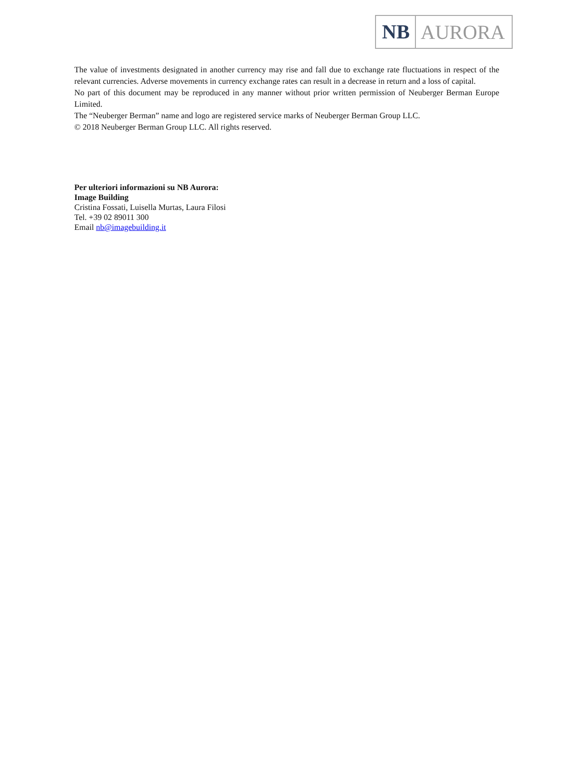NB AURORA
The value of investments designated in another currency may rise and fall due to exchange rate fluctuations in respect of the relevant currencies. Adverse movements in currency exchange rates can result in a decrease in return and a loss of capital.
No part of this document may be reproduced in any manner without prior written permission of Neuberger Berman Europe Limited.
The “Neuberger Berman” name and logo are registered service marks of Neuberger Berman Group LLC.
© 2018 Neuberger Berman Group LLC. All rights reserved.
Per ulteriori informazioni su NB Aurora:
Image Building
Cristina Fossati, Luisella Murtas, Laura Filosi
Tel. +39 02 89011 300
Email nb@imagebuilding.it